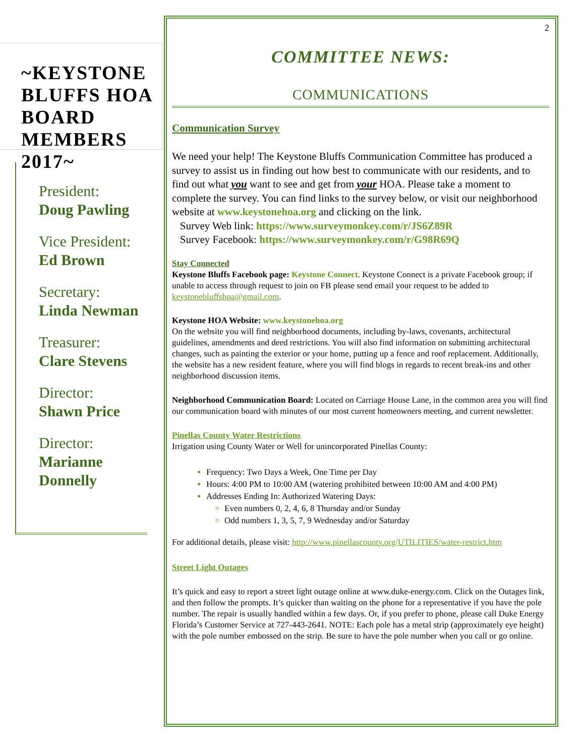~KEYSTONE BLUFFS HOA BOARD MEMBERS 2017~
President:
Doug Pawling
Vice President:
Ed Brown
Secretary:
Linda Newman
Treasurer:
Clare Stevens
Director:
Shawn Price
Director:
Marianne Donnelly
2
COMMITTEE NEWS:
COMMUNICATIONS
Communication Survey
We need your help! The Keystone Bluffs Communication Committee has produced a survey to assist us in finding out how best to communicate with our residents, and to find out what you want to see and get from your HOA. Please take a moment to complete the survey. You can find links to the survey below, or visit our neighborhood website at www.keystonehoa.org and clicking on the link.
Survey Web link: https://www.surveymonkey.com/r/JS6Z89R
Survey Facebook: https://www.surveymonkey.com/r/G98R69Q
Stay Connected
Keystone Bluffs Facebook page: Keystone Connect. Keystone Connect is a private Facebook group; if unable to access through request to join on FB please send email your request to be added to keystonebluffshoa@gmail.com.
Keystone HOA Website: www.keystonehoa.org
On the website you will find neighborhood documents, including by-laws, covenants, architectural guidelines, amendments and deed restrictions. You will also find information on submitting architectural changes, such as painting the exterior or your home, putting up a fence and roof replacement. Additionally, the website has a new resident feature, where you will find blogs in regards to recent break-ins and other neighborhood discussion items.
Neighborhood Communication Board: Located on Carriage House Lane, in the common area you will find our communication board with minutes of our most current homeowners meeting, and current newsletter.
Pinellas County Water Restrictions
Irrigation using County Water or Well for unincorporated Pinellas County:
Frequency: Two Days a Week, One Time per Day
Hours: 4:00 PM to 10:00 AM (watering prohibited between 10:00 AM and 4:00 PM)
Addresses Ending In: Authorized Watering Days:
Even numbers 0, 2, 4, 6, 8 Thursday and/or Sunday
Odd numbers 1, 3, 5, 7, 9 Wednesday and/or Saturday
For additional details, please visit: http://www.pinellascounty.org/UTILITIES/water-restrict.htm
Street Light Outages
It’s quick and easy to report a street light outage online at www.duke-energy.com. Click on the Outages link, and then follow the prompts. It’s quicker than waiting on the phone for a representative if you have the pole number. The repair is usually handled within a few days. Or, if you prefer to phone, please call Duke Energy Florida’s Customer Service at 727-443-2641. NOTE: Each pole has a metal strip (approximately eye height) with the pole number embossed on the strip. Be sure to have the pole number when you call or go online.